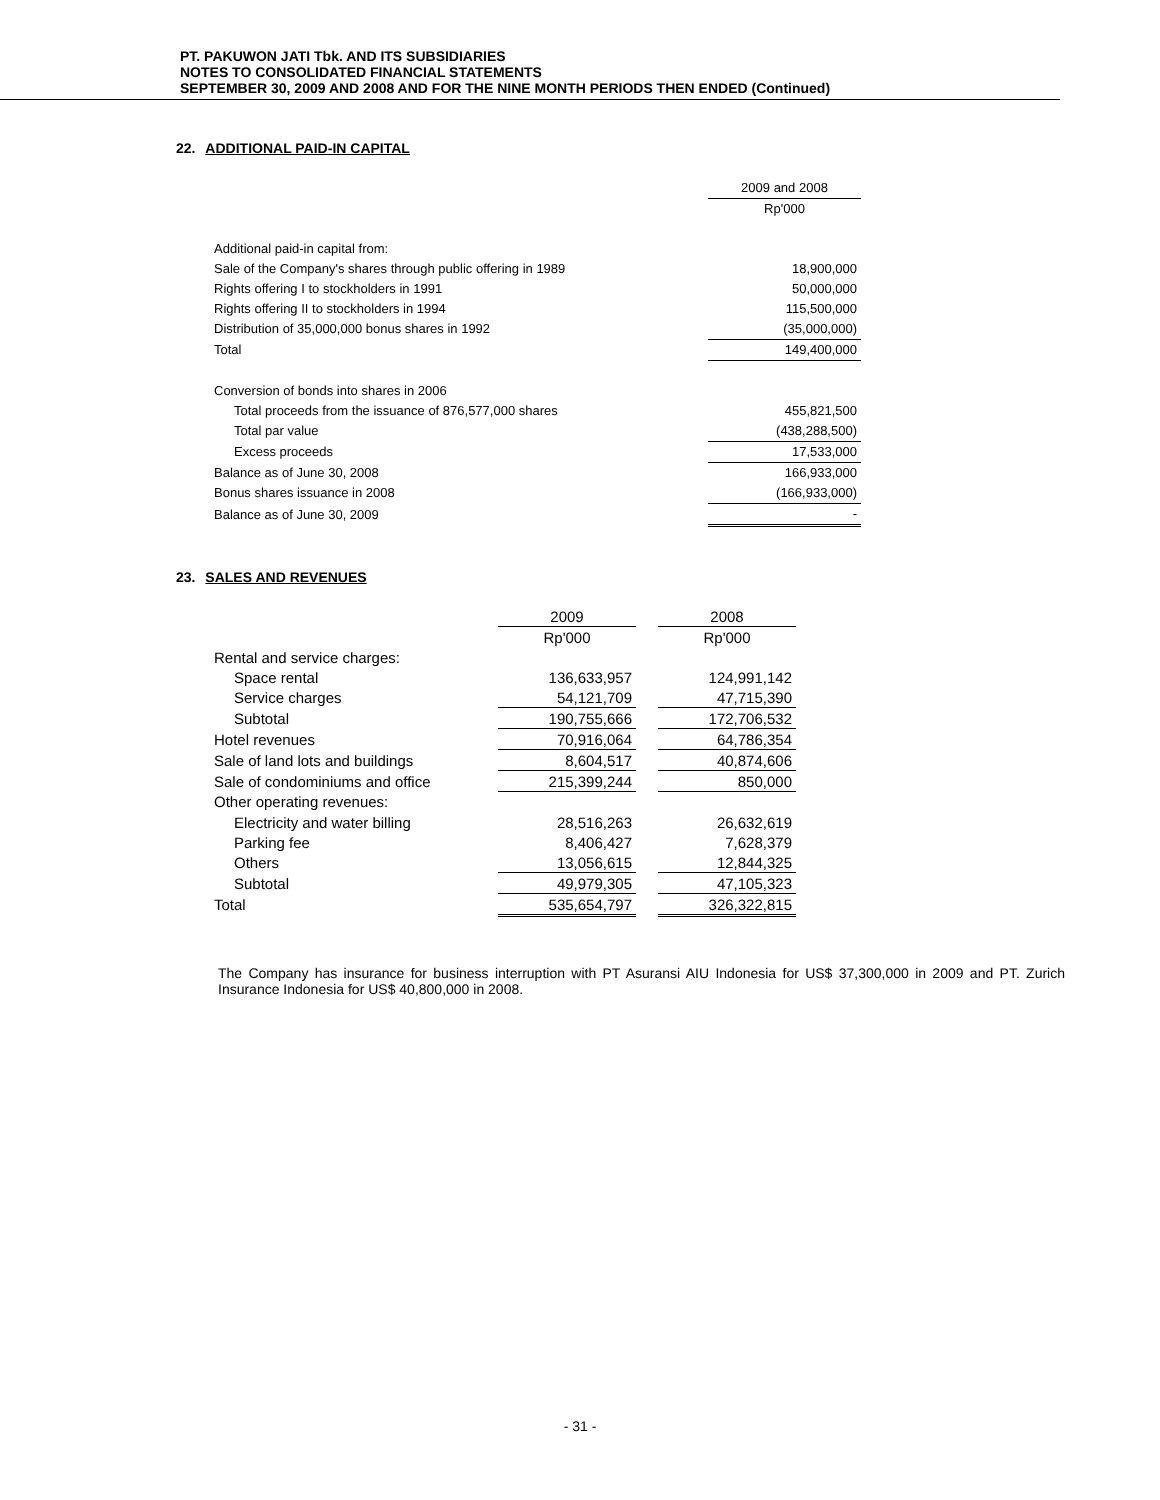PT. PAKUWON JATI Tbk. AND ITS SUBSIDIARIES
NOTES TO CONSOLIDATED FINANCIAL STATEMENTS
SEPTEMBER 30, 2009 AND 2008 AND FOR THE NINE MONTH PERIODS THEN ENDED (Continued)
22. ADDITIONAL PAID-IN CAPITAL
| | 2009 and 2008 |
| | Rp'000 |
| Additional paid-in capital from: | |
| Sale of the Company's shares through public offering in 1989 | 18,900,000 |
| Rights offering I to stockholders in 1991 | 50,000,000 |
| Rights offering II to stockholders in 1994 | 115,500,000 |
| Distribution of 35,000,000 bonus shares in 1992 | (35,000,000) |
| Total | 149,400,000 |
| Conversion of bonds into shares in 2006 | |
| Total proceeds from the issuance of 876,577,000 shares | 455,821,500 |
| Total par value | (438,288,500) |
| Excess proceeds | 17,533,000 |
| Balance as of June 30, 2008 | 166,933,000 |
| Bonus shares issuance in 2008 | (166,933,000) |
| Balance as of June 30, 2009 | - |
23. SALES AND REVENUES
| | 2009 | | 2008 |
| | Rp'000 | | Rp'000 |
| Rental and service charges: | | | |
| Space rental | 136,633,957 | | 124,991,142 |
| Service charges | 54,121,709 | | 47,715,390 |
| Subtotal | 190,755,666 | | 172,706,532 |
| Hotel revenues | 70,916,064 | | 64,786,354 |
| Sale of land lots and buildings | 8,604,517 | | 40,874,606 |
| Sale of condominiums and office | 215,399,244 | | 850,000 |
| Other operating revenues: | | | |
| Electricity and water billing | 28,516,263 | | 26,632,619 |
| Parking fee | 8,406,427 | | 7,628,379 |
| Others | 13,056,615 | | 12,844,325 |
| Subtotal | 49,979,305 | | 47,105,323 |
| Total | 535,654,797 | | 326,322,815 |
The Company has insurance for business interruption with PT Asuransi AIU Indonesia for US$ 37,300,000 in 2009 and PT. Zurich Insurance Indonesia for US$ 40,800,000 in 2008.
- 31 -